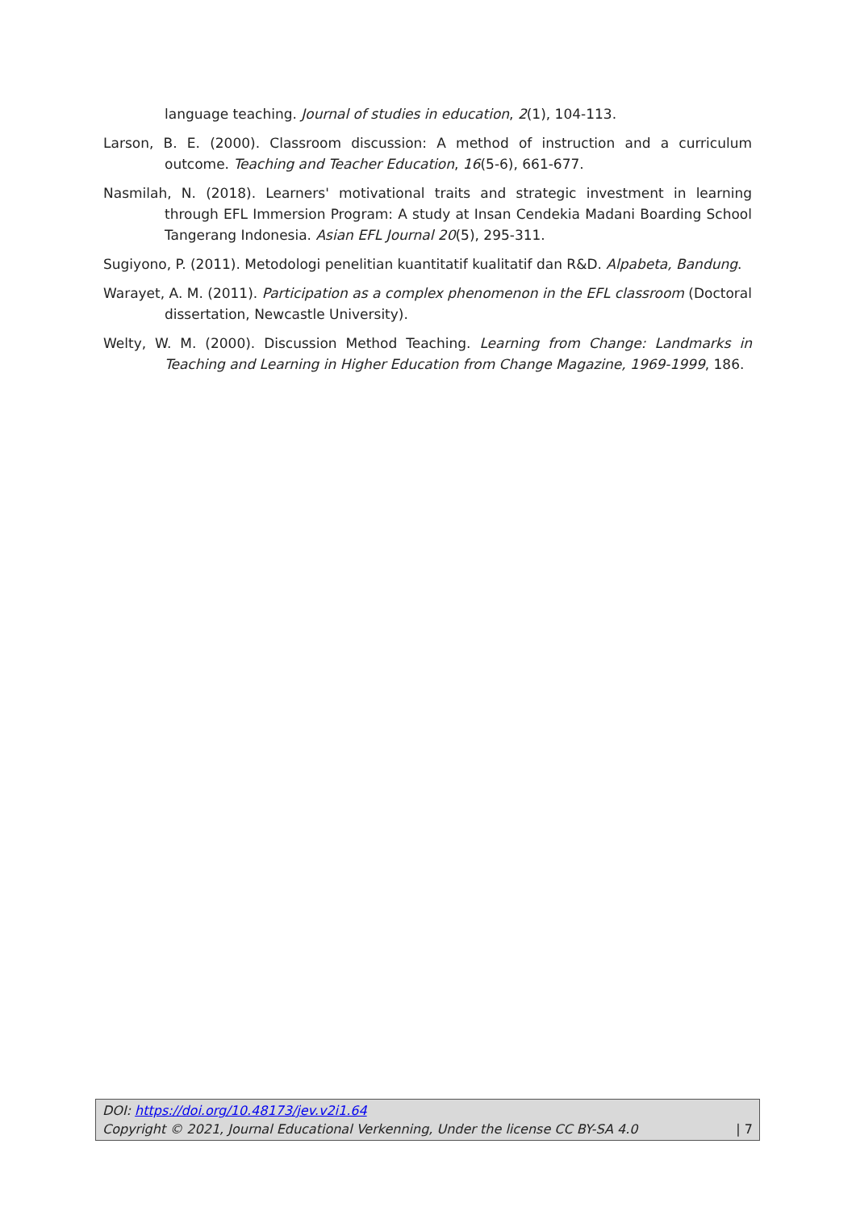language teaching. Journal of studies in education, 2(1), 104-113.
Larson, B. E. (2000). Classroom discussion: A method of instruction and a curriculum outcome. Teaching and Teacher Education, 16(5-6), 661-677.
Nasmilah, N. (2018). Learners' motivational traits and strategic investment in learning through EFL Immersion Program: A study at Insan Cendekia Madani Boarding School Tangerang Indonesia. Asian EFL Journal 20(5), 295-311.
Sugiyono, P. (2011). Metodologi penelitian kuantitatif kualitatif dan R&D. Alpabeta, Bandung.
Warayet, A. M. (2011). Participation as a complex phenomenon in the EFL classroom (Doctoral dissertation, Newcastle University).
Welty, W. M. (2000). Discussion Method Teaching. Learning from Change: Landmarks in Teaching and Learning in Higher Education from Change Magazine, 1969-1999, 186.
DOI: https://doi.org/10.48173/jev.v2i1.64
Copyright © 2021, Journal Educational Verkenning, Under the license CC BY-SA 4.0 | 7